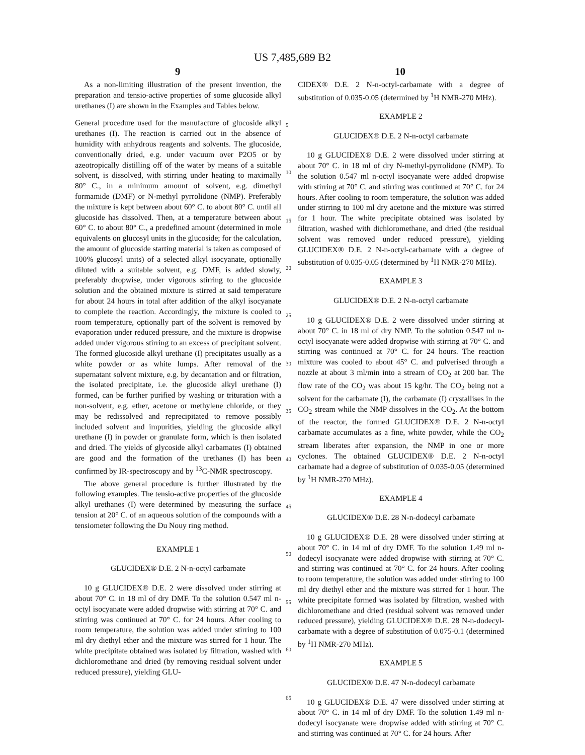US 7,485,689 B2
9 10
As a non-limiting illustration of the present invention, the preparation and tensio-active properties of some glucoside alkyl urethanes (I) are shown in the Examples and Tables below.
General procedure used for the manufacture of glucoside alkyl urethanes (I). The reaction is carried out in the absence of humidity with anhydrous reagents and solvents. The glucoside, conventionally dried, e.g. under vacuum over P2O5 or by azeotropically distilling off of the water by means of a suitable solvent, is dissolved, with stirring under heating to maximally 80° C., in a minimum amount of solvent, e.g. dimethyl formamide (DMF) or N-methyl pyrrolidone (NMP). Preferably the mixture is kept between about 60° C. to about 80° C. until all glucoside has dissolved. Then, at a temperature between about 60° C. to about 80° C., a predefined amount (determined in mole equivalents on glucosyl units in the glucoside; for the calculation, the amount of glucoside starting material is taken as composed of 100% glucosyl units) of a selected alkyl isocyanate, optionally diluted with a suitable solvent, e.g. DMF, is added slowly, preferably dropwise, under vigorous stirring to the glucoside solution and the obtained mixture is stirred at said temperature for about 24 hours in total after addition of the alkyl isocyanate to complete the reaction. Accordingly, the mixture is cooled to room temperature, optionally part of the solvent is removed by evaporation under reduced pressure, and the mixture is dropwise added under vigorous stirring to an excess of precipitant solvent. The formed glucoside alkyl urethane (I) precipitates usually as a white powder or as white lumps. After removal of the supernatant solvent mixture, e.g. by decantation and or filtration, the isolated precipitate, i.e. the glucoside alkyl urethane (I) formed, can be further purified by washing or trituration with a non-solvent, e.g. ether, acetone or methylene chloride, or they may be redissolved and reprecipitated to remove possibly included solvent and impurities, yielding the glucoside alkyl urethane (I) in powder or granulate form, which is then isolated and dried. The yields of glycoside alkyl carbamates (I) obtained are good and the formation of the urethanes (I) has been confirmed by IR-spectroscopy and by <sup>13</sup>C-NMR spectroscopy.
The above general procedure is further illustrated by the following examples. The tensio-active properties of the glucoside alkyl urethanes (I) were determined by measuring the surface tension at 20° C. of an aqueous solution of the compounds with a tensiometer following the Du Nouy ring method.
EXAMPLE 1
GLUCIDEX® D.E. 2 N-n-octyl carbamate
10 g GLUCIDEX® D.E. 2 were dissolved under stirring at about 70° C. in 18 ml of dry DMF. To the solution 0.547 ml n-octyl isocyanate were added dropwise with stirring at 70° C. and stirring was continued at 70° C. for 24 hours. After cooling to room temperature, the solution was added under stirring to 100 ml dry diethyl ether and the mixture was stirred for 1 hour. The white precipitate obtained was isolated by filtration, washed with dichloromethane and dried (by removing residual solvent under reduced pressure), yielding GLU-
5
10
15
20
25
30
35
40
45
50
55
60
65
CIDEX® D.E. 2 N-n-octyl-carbamate with a degree of substitution of 0.035-0.05 (determined by <sup>1</sup>H NMR-270 MHz).
EXAMPLE 2
GLUCIDEX® D.E. 2 N-n-octyl carbamate
10 g GLUCIDEX® D.E. 2 were dissolved under stirring at about 70° C. in 18 ml of dry N-methyl-pyrrolidone (NMP). To the solution 0.547 ml n-octyl isocyanate were added dropwise with stirring at 70° C. and stirring was continued at 70° C. for 24 hours. After cooling to room temperature, the solution was added under stirring to 100 ml dry acetone and the mixture was stirred for 1 hour. The white precipitate obtained was isolated by filtration, washed with dichloromethane, and dried (the residual solvent was removed under reduced pressure), yielding GLUCIDEX® D.E. 2 N-n-octyl-carbamate with a degree of substitution of 0.035-0.05 (determined by <sup>1</sup>H NMR-270 MHz).
EXAMPLE 3
GLUCIDEX® D.E. 2 N-n-octyl carbamate
10 g GLUCIDEX® D.E. 2 were dissolved under stirring at about 70° C. in 18 ml of dry NMP. To the solution 0.547 ml n-octyl isocyanate were added dropwise with stirring at 70° C. and stirring was continued at 70° C. for 24 hours. The reaction mixture was cooled to about 45° C. and pulverised through a nozzle at about 3 ml/min into a stream of CO<sub>2</sub> at 200 bar. The flow rate of the CO<sub>2</sub> was about 15 kg/hr. The CO<sub>2</sub> being not a solvent for the carbamate (I), the carbamate (I) crystallises in the CO<sub>2</sub> stream while the NMP dissolves in the CO<sub>2</sub>. At the bottom of the reactor, the formed GLUCIDEX® D.E. 2 N-n-octyl carbamate accumulates as a fine, white powder, while the CO<sub>2</sub> stream liberates after expansion, the NMP in one or more cyclones. The obtained GLUCIDEX® D.E. 2 N-n-octyl carbamate had a degree of substitution of 0.035-0.05 (determined by <sup>1</sup>H NMR-270 MHz).
EXAMPLE 4
GLUCIDEX® D.E. 28 N-n-dodecyl carbamate
10 g GLUCIDEX® D.E. 28 were dissolved under stirring at about 70° C. in 14 ml of dry DMF. To the solution 1.49 ml n-dodecyl isocyanate were added dropwise with stirring at 70° C. and stirring was continued at 70° C. for 24 hours. After cooling to room temperature, the solution was added under stirring to 100 ml dry diethyl ether and the mixture was stirred for 1 hour. The white precipitate formed was isolated by filtration, washed with dichloromethane and dried (residual solvent was removed under reduced pressure), yielding GLUCIDEX® D.E. 28 N-n-dodecyl-carbamate with a degree of substitution of 0.075-0.1 (determined by <sup>1</sup>H NMR-270 MHz).
EXAMPLE 5
GLUCIDEX® D.E. 47 N-n-dodecyl carbamate
10 g GLUCIDEX® D.E. 47 were dissolved under stirring at about 70° C. in 14 ml of dry DMF. To the solution 1.49 ml n-dodecyl isocyanate were dropwise added with stirring at 70° C. and stirring was continued at 70° C. for 24 hours. After